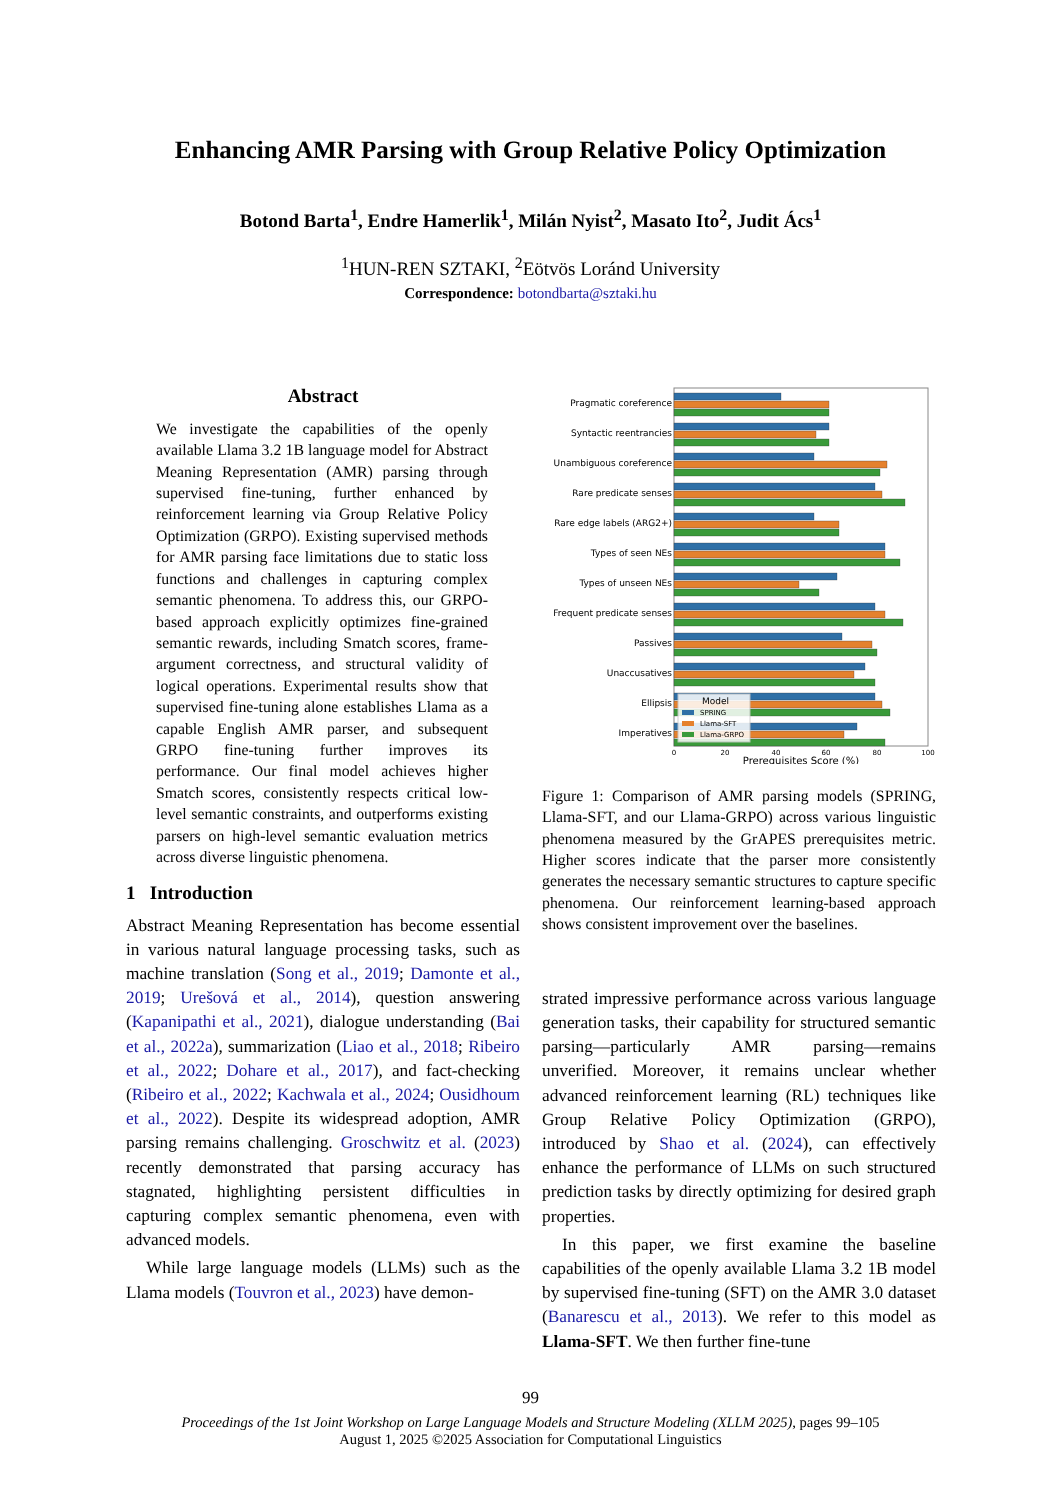Enhancing AMR Parsing with Group Relative Policy Optimization
Botond Barta<sup>1</sup>, Endre Hamerlik<sup>1</sup>, Milán Nyist<sup>2</sup>, Masato Ito<sup>2</sup>, Judit Ács<sup>1</sup>
<sup>1</sup>HUN-REN SZTAKI, <sup>2</sup>Eötvös Loránd University
Correspondence: botondbarta@sztaki.hu
Abstract
We investigate the capabilities of the openly available Llama 3.2 1B language model for Abstract Meaning Representation (AMR) parsing through supervised fine-tuning, further enhanced by reinforcement learning via Group Relative Policy Optimization (GRPO). Existing supervised methods for AMR parsing face limitations due to static loss functions and challenges in capturing complex semantic phenomena. To address this, our GRPO-based approach explicitly optimizes fine-grained semantic rewards, including Smatch scores, frame-argument correctness, and structural validity of logical operations. Experimental results show that supervised fine-tuning alone establishes Llama as a capable English AMR parser, and subsequent GRPO fine-tuning further improves its performance. Our final model achieves higher Smatch scores, consistently respects critical low-level semantic constraints, and outperforms existing parsers on high-level semantic evaluation metrics across diverse linguistic phenomena.
1 Introduction
Abstract Meaning Representation has become essential in various natural language processing tasks, such as machine translation (Song et al., 2019; Damonte et al., 2019; Urešová et al., 2014), question answering (Kapanipathi et al., 2021), dialogue understanding (Bai et al., 2022a), summarization (Liao et al., 2018; Ribeiro et al., 2022; Dohare et al., 2017), and fact-checking (Ribeiro et al., 2022; Kachwala et al., 2024; Ousidhoum et al., 2022). Despite its widespread adoption, AMR parsing remains challenging. Groschwitz et al. (2023) recently demonstrated that parsing accuracy has stagnated, highlighting persistent difficulties in capturing complex semantic phenomena, even with advanced models.
While large language models (LLMs) such as the Llama models (Touvron et al., 2023) have demon-
Pragmatic coreference
Syntactic reentrancies
Unambiguous coreference
Rare predicate senses
Rare edge labels (ARG2+)
Types of seen NEs
Types of unseen NEs
Frequent predicate senses
Passives
Unaccusatives
Ellipsis
Imperatives
Model
SPRING
Llama-SFT
Llama-GRPO
0
20
40
60
80
100
Prerequisites Score (%)
Figure 1: Comparison of AMR parsing models (SPRING, Llama-SFT, and our Llama-GRPO) across various linguistic phenomena measured by the GrAPES prerequisites metric. Higher scores indicate that the parser more consistently generates the necessary semantic structures to capture specific phenomena. Our reinforcement learning-based approach shows consistent improvement over the baselines.
strated impressive performance across various language generation tasks, their capability for structured semantic parsing—particularly AMR parsing—remains unverified. Moreover, it remains unclear whether advanced reinforcement learning (RL) techniques like Group Relative Policy Optimization (GRPO), introduced by Shao et al. (2024), can effectively enhance the performance of LLMs on such structured prediction tasks by directly optimizing for desired graph properties.
In this paper, we first examine the baseline capabilities of the openly available Llama 3.2 1B model by supervised fine-tuning (SFT) on the AMR 3.0 dataset (Banarescu et al., 2013). We refer to this model as Llama-SFT. We then further fine-tune
99
Proceedings of the 1st Joint Workshop on Large Language Models and Structure Modeling (XLLM 2025), pages 99–105
August 1, 2025 ©2025 Association for Computational Linguistics